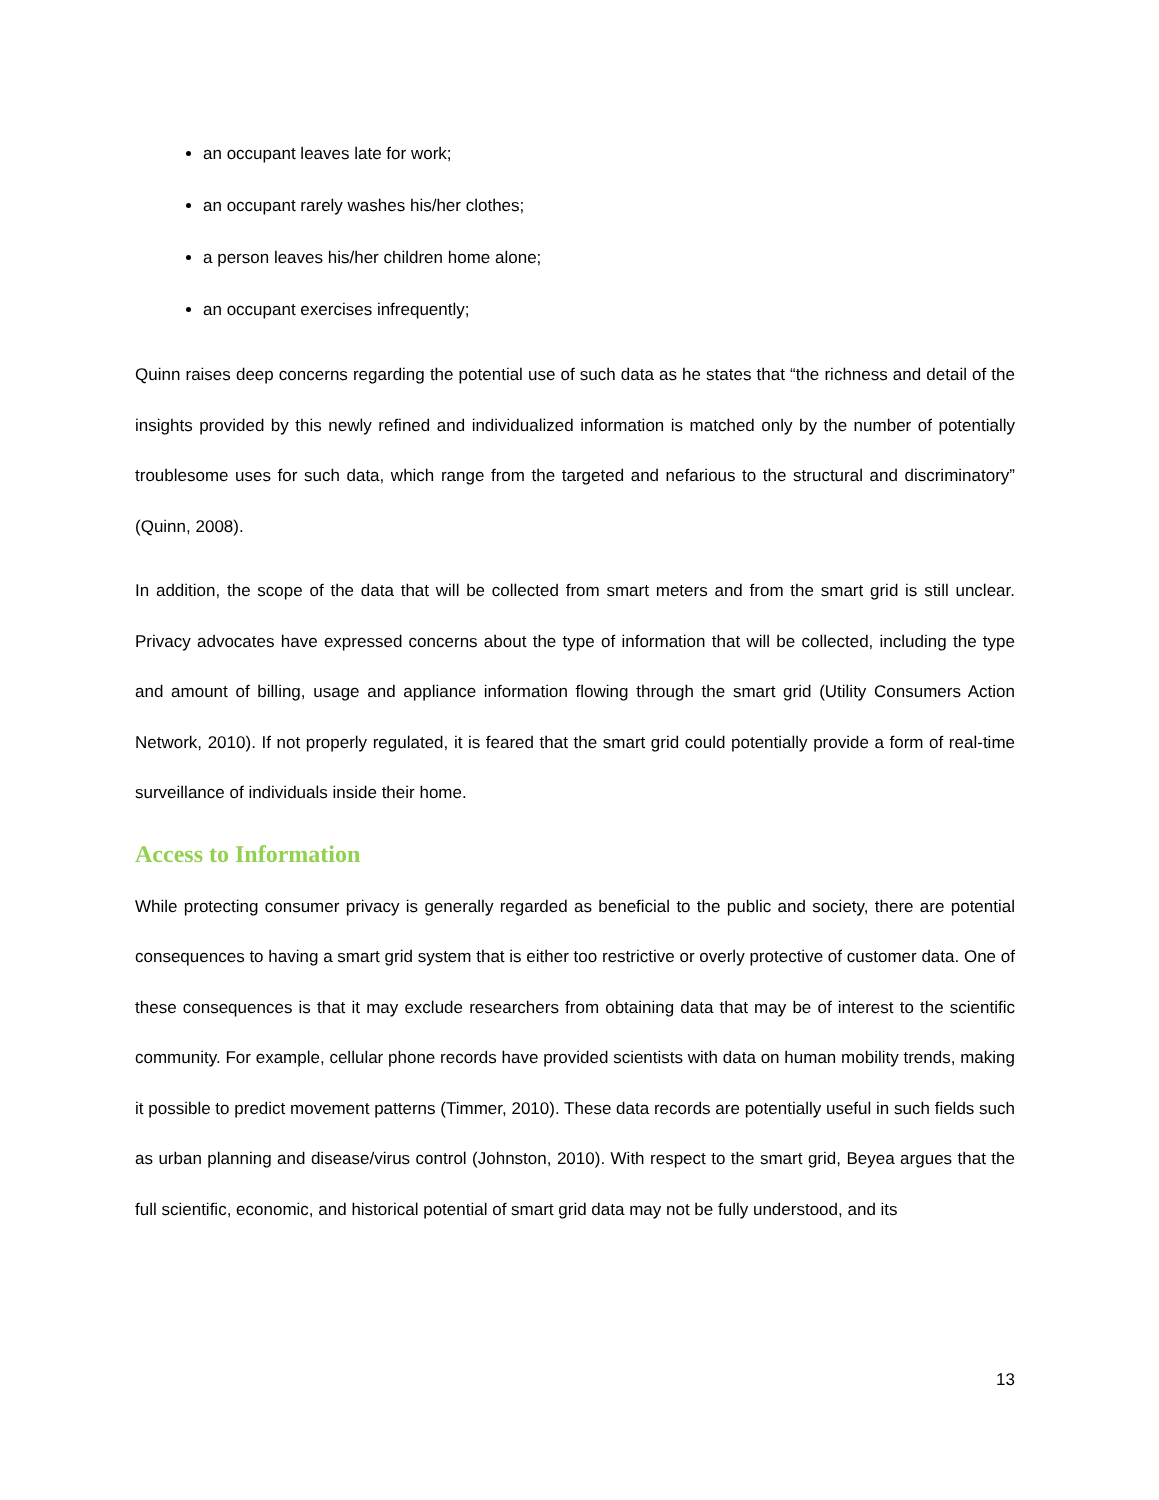an occupant leaves late for work;
an occupant rarely washes his/her clothes;
a person leaves his/her children home alone;
an occupant exercises infrequently;
Quinn raises deep concerns regarding the potential use of such data as he states that “the richness and detail of the insights provided by this newly refined and individualized information is matched only by the number of potentially troublesome uses for such data, which range from the targeted and nefarious to the structural and discriminatory” (Quinn, 2008).
In addition, the scope of the data that will be collected from smart meters and from the smart grid is still unclear. Privacy advocates have expressed concerns about the type of information that will be collected, including the type and amount of billing, usage and appliance information flowing through the smart grid (Utility Consumers Action Network, 2010). If not properly regulated, it is feared that the smart grid could potentially provide a form of real-time surveillance of individuals inside their home.
Access to Information
While protecting consumer privacy is generally regarded as beneficial to the public and society, there are potential consequences to having a smart grid system that is either too restrictive or overly protective of customer data. One of these consequences is that it may exclude researchers from obtaining data that may be of interest to the scientific community. For example, cellular phone records have provided scientists with data on human mobility trends, making it possible to predict movement patterns (Timmer, 2010). These data records are potentially useful in such fields such as urban planning and disease/virus control (Johnston, 2010). With respect to the smart grid, Beyea argues that the full scientific, economic, and historical potential of smart grid data may not be fully understood, and its
13